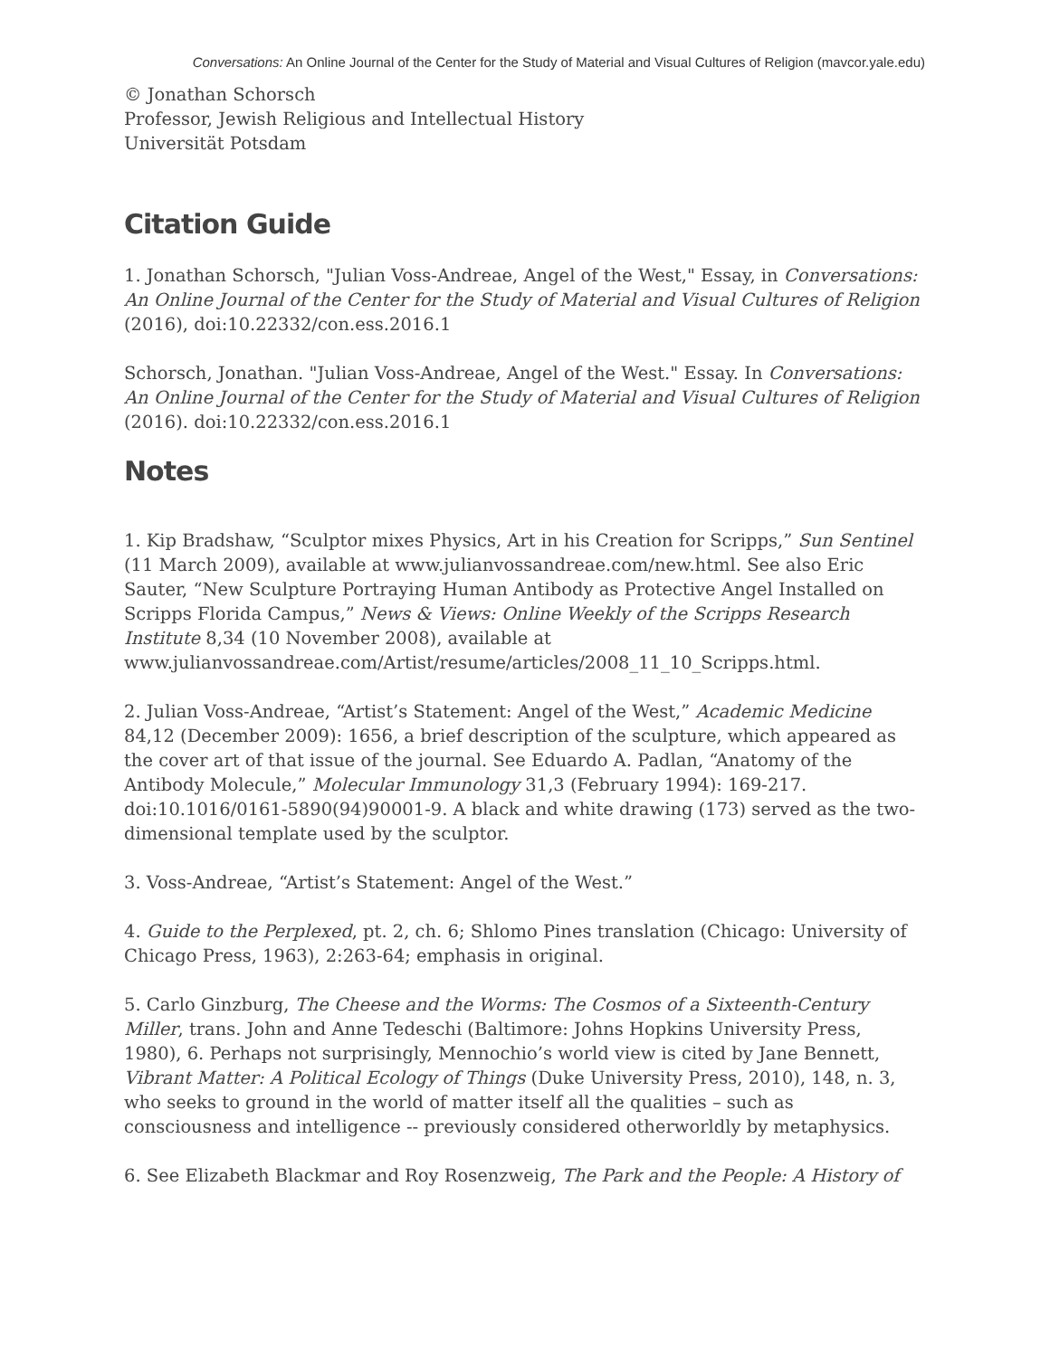Conversations: An Online Journal of the Center for the Study of Material and Visual Cultures of Religion (mavcor.yale.edu)
© Jonathan Schorsch
Professor, Jewish Religious and Intellectual History
Universität Potsdam
Citation Guide
1. Jonathan Schorsch, "Julian Voss-Andreae, Angel of the West," Essay, in Conversations: An Online Journal of the Center for the Study of Material and Visual Cultures of Religion (2016), doi:10.22332/con.ess.2016.1
Schorsch, Jonathan. "Julian Voss-Andreae, Angel of the West." Essay. In Conversations: An Online Journal of the Center for the Study of Material and Visual Cultures of Religion (2016). doi:10.22332/con.ess.2016.1
Notes
1. Kip Bradshaw, “Sculptor mixes Physics, Art in his Creation for Scripps,” Sun Sentinel (11 March 2009), available at www.julianvossandreae.com/new.html. See also Eric Sauter, “New Sculpture Portraying Human Antibody as Protective Angel Installed on Scripps Florida Campus,” News & Views: Online Weekly of the Scripps Research Institute 8,34 (10 November 2008), available at www.julianvossandreae.com/Artist/resume/articles/2008_11_10_Scripps.html.
2. Julian Voss-Andreae, “Artist’s Statement: Angel of the West,” Academic Medicine 84,12 (December 2009): 1656, a brief description of the sculpture, which appeared as the cover art of that issue of the journal. See Eduardo A. Padlan, “Anatomy of the Antibody Molecule,” Molecular Immunology 31,3 (February 1994): 169-217. doi:10.1016/0161-5890(94)90001-9. A black and white drawing (173) served as the two-dimensional template used by the sculptor.
3. Voss-Andreae, “Artist’s Statement: Angel of the West.”
4. Guide to the Perplexed, pt. 2, ch. 6; Shlomo Pines translation (Chicago: University of Chicago Press, 1963), 2:263-64; emphasis in original.
5. Carlo Ginzburg, The Cheese and the Worms: The Cosmos of a Sixteenth-Century Miller, trans. John and Anne Tedeschi (Baltimore: Johns Hopkins University Press, 1980), 6. Perhaps not surprisingly, Mennochio’s world view is cited by Jane Bennett, Vibrant Matter: A Political Ecology of Things (Duke University Press, 2010), 148, n. 3, who seeks to ground in the world of matter itself all the qualities – such as consciousness and intelligence -- previously considered otherworldly by metaphysics.
6. See Elizabeth Blackmar and Roy Rosenzweig, The Park and the People: A History of